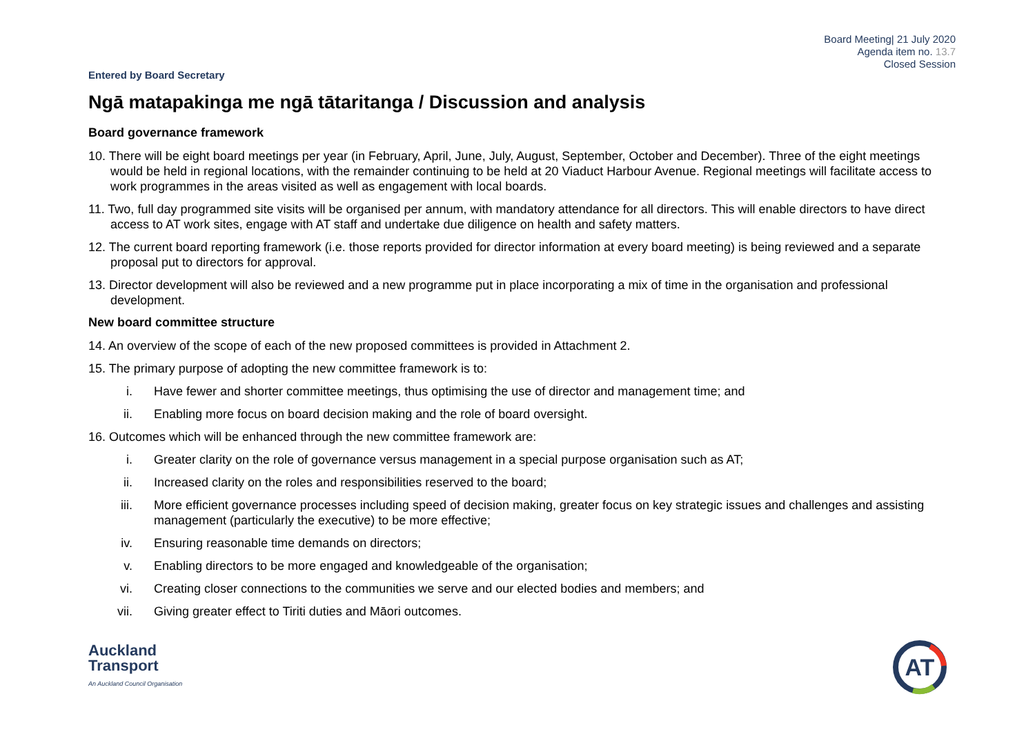Board Meeting| 21 July 2020
Agenda item no. 13.7
Closed Session
Entered by Board Secretary
Ngā matapakinga me ngā tātaritanga / Discussion and analysis
Board governance framework
10. There will be eight board meetings per year (in February, April, June, July, August, September, October and December). Three of the eight meetings would be held in regional locations, with the remainder continuing to be held at 20 Viaduct Harbour Avenue. Regional meetings will facilitate access to work programmes in the areas visited as well as engagement with local boards.
11. Two, full day programmed site visits will be organised per annum, with mandatory attendance for all directors. This will enable directors to have direct access to AT work sites, engage with AT staff and undertake due diligence on health and safety matters.
12. The current board reporting framework (i.e. those reports provided for director information at every board meeting) is being reviewed and a separate proposal put to directors for approval.
13. Director development will also be reviewed and a new programme put in place incorporating a mix of time in the organisation and professional development.
New board committee structure
14. An overview of the scope of each of the new proposed committees is provided in Attachment 2.
15. The primary purpose of adopting the new committee framework is to:
i. Have fewer and shorter committee meetings, thus optimising the use of director and management time; and
ii. Enabling more focus on board decision making and the role of board oversight.
16. Outcomes which will be enhanced through the new committee framework are:
i. Greater clarity on the role of governance versus management in a special purpose organisation such as AT;
ii. Increased clarity on the roles and responsibilities reserved to the board;
iii. More efficient governance processes including speed of decision making, greater focus on key strategic issues and challenges and assisting management (particularly the executive) to be more effective;
iv. Ensuring reasonable time demands on directors;
v. Enabling directors to be more engaged and knowledgeable of the organisation;
vi. Creating closer connections to the communities we serve and our elected bodies and members; and
vii. Giving greater effect to Tiriti duties and Māori outcomes.
Auckland
Transport
An Auckland Council Organisation
AT